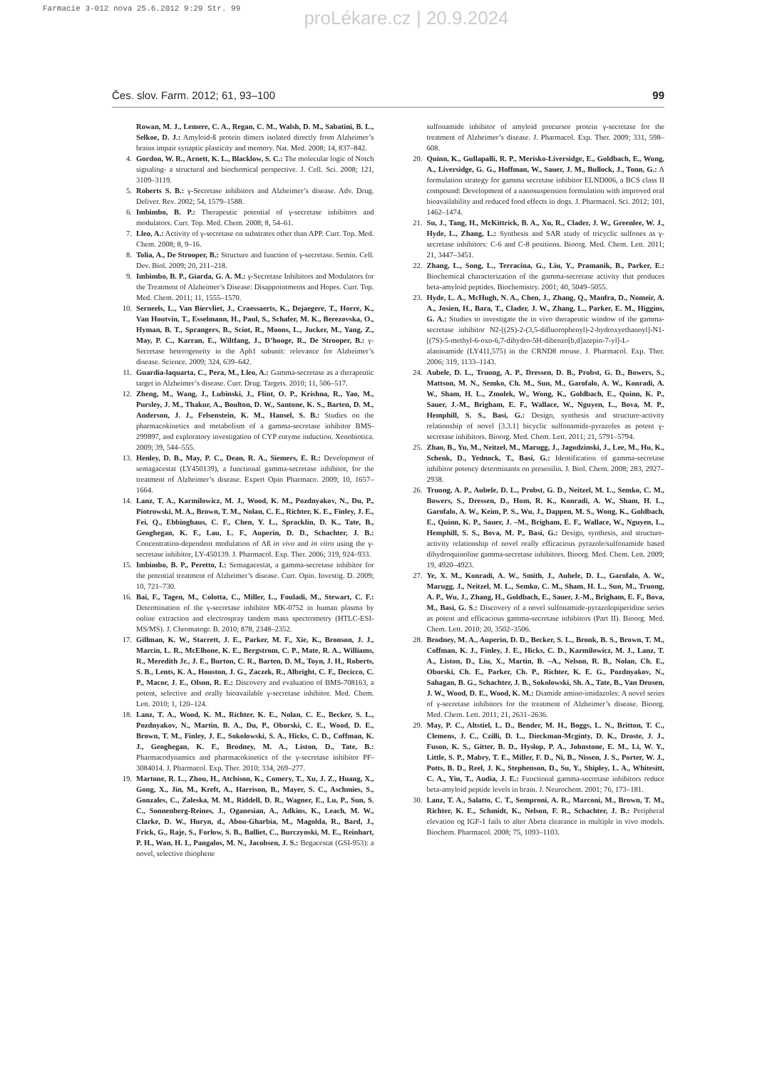Farmacie 3-012 nova 25.6.2012 9:29 Str. 99
proLékare.cz | 20.9.2024
Čes. slov. Farm. 2012; 61, 93–100 99
Rowan, M. J., Lemere, C. A., Regan, C. M., Walsh, D. M., Sabatini, B. L., Selkoe, D. J.: Amyloid-ß protein dimers isolated directly from Alzheimer’s brains impair synaptic plasticity and memory. Nat. Med. 2008; 14, 837–842.
4. Gordon, W. R., Arnett, K. L., Blacklow, S. C.: The molecular logic of Notch signaling- a structural and biochemical perspective. J. Cell. Sci. 2008; 121, 3109–3119.
5. Roberts S. B.: γ-Secretase inhibitors and Alzheimer’s disease. Adv. Drug. Deliver. Rev. 2002; 54, 1579–1588.
6. Imbimbo, B. P.: Therapeutic potential of γ-secretase inhibitors and modulators. Curr. Top. Med. Chem. 2008; 8, 54–61.
7. Lleo, A.: Activity of γ-secretase on substrates other than APP. Curr. Top. Med. Chem. 2008; 8, 9–16.
8. Tolia, A., De Strooper, B.: Structure and function of γ-secretase. Semin. Cell. Dev. Biol. 2009; 20, 211–218.
9. Imbimbo, B. P., Giarda, G. A. M.: γ-Secretase Inhibitors and Modulators for the Treatment of Alzheimer’s Disease: Disappointments and Hopes. Curr. Top. Med. Chem. 2011; 11, 1555–1570.
10. Serneels, L., Van Biervliet, J., Craessaerts, K., Dejaegere, T., Horre, K., Van Houtvin, T., Esselmann, H., Paul, S., Schafer, M. K., Berezovska, O., Hyman, B. T., Sprangers, B., Sciot, R., Moons, L., Jucker, M., Yang, Z., May, P. C., Karran, E., Wiltfang, J., D’hooge, R., De Strooper, B.: γ-Secretase heterogeneity in the Aph1 subunit: relevance for Alzheimer’s disease. Science. 2009; 324, 639–642.
11. Guardia-laquarta, C., Pera, M., Lleo, A.: Gamma-secretase as a therapeutic target in Alzheimer’s disease. Curr. Drug. Targets. 2010; 11, 506–517.
12. Zheng, M., Wang, J., Lubinski, J., Flint, O. P., Krishna, R., Yao, M., Pursley, J. M., Thakur, A., Boulton, D. W., Santone, K. S., Barten, D. M., Anderson, J. J., Felsenstein, K. M., Hansel, S. B.: Studies on the pharmacokinetics and metabolism of a gamma-secretase inhibitor BMS-299897, and exploratory investigation of CYP entyme induction. Xenobiotica. 2009; 39, 544–555.
13. Henley, D. B., May, P. C., Dean, R. A., Siemers, E. R.: Development of semagacestat (LY450139), a functional gamma-secretase inhibitor, for the treatment of Alzheimer’s disease. Expert Opin Pharmaco. 2009; 10, 1657–1664.
14. Lanz, T. A., Karmilowicz, M. J., Wood, K. M., Pozdnyakov, N., Du, P., Piotrowski, M. A., Brown, T. M., Nolan, C. E., Richter, K. E., Finley, J. E., Fei, Q., Ebbinghaus, C. F., Chen, Y. L., Spracklin, D. K., Tate, B., Geoghegan, K. F., Lau, L. F., Auperin, D. D., Schachter, J. B.: Concentration-dependent modulation of Aß in vivo and in vitro using the γ-secretase inhibitor, LY-450139. J. Pharmacol. Exp. Ther. 2006; 319, 924–933.
15. Imbimbo, B. P., Peretto, I.: Semagacestat, a gamma-secretase inhibitor for the potential treatment of Alzheimer’s disease. Curr. Opin. Investig. D. 2009; 10, 721–730.
16. Bai, F., Tagen, M., Colotta, C., Miller, L., Fouladi, M., Stewart, C. F.: Determination of the γ-secretase inhibitor MK-0752 in human plasma by online extraction and electrospray tandem mass spectrometry (HTLC-ESI-MS/MS). J. Chromatogr. B. 2010; 878, 2348–2352.
17. Gillman, K. W., Starrett, J. E., Parker, M. F., Xie, K., Bronson, J. J., Marcin, L. R., McElhone, K. E., Bergstrom, C. P., Mate, R. A., Williams, R., Meredith Jr., J. E., Burton, C. R., Barten, D. M., Toyn, J. H., Roberts, S. B., Lents, K. A., Houston, J. G., Zaczek, R., Albright, C. F., Decicco, C. P., Macor, J. E., Olson, R. E.: Discovery and evaluation of BMS-708163, a potent, selective and orally bioavailable γ-secretase inhibitor. Med. Chem. Lett. 2010; 1, 120–124.
18. Lanz, T. A., Wood, K. M., Richter, K. E., Nolan, C. E., Becker, S. L., Pozdnyakov, N., Martin, B. A., Du, P., Oborski, C. E., Wood, D. E., Brown, T. M., Finley, J. E., Sokolowski, S. A., Hicks, C. D., Coffman, K. J., Geoghegan, K. F., Brodney, M. A., Liston, D., Tate, B.: Pharmacodynamics and pharmacokinetics of the γ-secretase inhibitor PF-3084014. J. Pharmacol. Exp. Ther. 2010; 334, 269–277.
19. Martone, R. L., Zhou, H., Atchison, K., Comery, T., Xu, J. Z., Huang, X., Gong, X., Jin, M., Kreft, A., Harrison, B., Mayer, S. C., Aschmies, S., Gonzales, C., Zaleska, M. M., Riddell, D. R., Wagner, E., Lu, P., Sun, S. C., Sonnenberg-Reines, J., Oganesian, A., Adkins, K., Leach, M. W., Clarke, D. W., Huryn, d., Abou-Gharbia, M., Magolda, R., Bard, J., Frick, G., Raje, S., Forlow, S. B., Balliet, C., Burczynski, M. E., Reinhart, P. H., Wan, H. I., Pangalos, M. N., Jacobsen, J. S.: Begacestat (GSI-953): a novel, selective thiophene
sulfonamide inhibitor of amyloid precursor protein γ-secretase for the treatment of Alzheimer’s disease. J. Pharmacol. Exp. Ther. 2009; 331, 598–608.
20. Quinn, K., Gullapalli, R. P., Merisko-Liversidge, E., Goldbach, E., Wong, A., Liversidge, G. G., Hoffman, W., Sauer, J. M., Bullock, J., Tonn, G.: A formulation strategy for gamma secretase inhibitor ELND006, a BCS class II compound: Development of a nanosuspension formulation with improved oral bioavailability and reduced food effects in dogs. J. Pharmacol. Sci. 2012; 101, 1462–1474.
21. Su, J., Tang, H., McKittrick, B. A., Xu, R., Clader, J. W., Greenlee, W. J., Hyde, L., Zhang, L.: Synthesis and SAR study of tricyclic sulfones as γ-secretase inhibitors: C-6 and C-8 positions. Bioorg. Med. Chem. Lett. 2011; 21, 3447–3451.
22. Zhang, L., Song, L., Terracina, G., Liu, Y., Pramanik, B., Parker, E.: Biochemical characterization of the gamma-secretase activity that produces beta-amyloid peptides. Biochemistry. 2001; 40, 5049–5055.
23. Hyde, L. A., McHugh, N. A., Chen, J., Zhang, Q., Manfra, D., Nomeir, A. A., Josien, H., Bara, T., Clader, J. W., Zhang, L., Parker, E. M., Higgins, G. A.: Studies to investigate the in vivo therapeutic window of the gamma-secretase inhibitor N2-[(2S)-2-(3,5-difluorophenyl)-2-hydroxyethanoyl]-N1-[(7S)-5-methyl-6-oxo-6,7-dihydro-5H-dibenzo[b,d]azepin-7-yl]-L-alaninamide (LY411,575) in the CRND8 mouse. J. Pharmacol. Exp. Ther. 2006; 319, 1133–1143.
24. Aubele, D. L., Truong, A. P., Dressen, D. B., Probst, G. D., Bowers, S., Mattson, M. N., Semko, Ch. M., Sun, M., Garofalo, A. W., Konradi, A. W., Sham, H. L., Zmolek, W., Wong, K., Goldbach, E., Quinn, K. P., Sauer, J.-M., Brigham, E. F., Wallace, W., Nguyen, L., Bova, M. P., Hemphill, S. S., Basi, G.: Design, synthesis and structure-activity relationship of novel [3.3.1] bicyclic sulfonamide-pyrazoles as potent γ-secretase inhibitors. Bioorg. Med. Chem. Lett. 2011; 21, 5791–5794.
25. Zhao, B., Yu, M., Neitzel, M., Marugg, J., Jagodzinski, J., Lee, M., Hu, K., Schenk, D., Yednock, T., Basi, G.: Identification of gamma-secretase inhibitor potency determinants on presenilin. J. Biol. Chem. 2008; 283, 2927–2938.
26. Truong, A. P., Aubele, D. L., Probst, G. D., Neitzel, M. L., Semko, C. M., Bowers, S., Dressen, D., Hom, R. K., Konradi, A. W., Sham, H. L., Garofalo, A. W., Keim, P. S., Wu, J., Dappen, M. S., Wong, K., Goldbach, E., Quinn, K. P., Sauer, J. –M., Brigham, E. F., Wallace, W., Nguyen, L., Hemphill, S. S., Bova, M. P., Basi, G.: Design, synthesis, and structure-activity relationship of novel orally efficacious pyrazole/sulfonamide based dihydroquinoline gamma-secretase inhibitors. Bioorg. Med. Chem. Lett. 2009; 19, 4920–4923.
27. Ye, X. M., Konradi, A. W., Smith, J., Aubele, D. L., Garofalo, A. W., Marugg, J., Neitzel, M. L., Semko, C. M., Sham, H. L., Sun, M., Truong, A. P., Wu, J., Zhang, H., Goldbach, E., Sauer, J.-M., Brigham, E. F., Bova, M., Basi, G. S.: Discovery of a novel sulfonamide-pyrazolopiperidine series as potent and efficacious gamma-secretase inhibitors (Part II). Bioorg. Med. Chem. Lett. 2010; 20, 3502–3506.
28. Brodney, M. A., Auperin, D. D., Becker, S. L., Bronk, B. S., Brown, T. M., Coffman, K. J., Finley, J. E., Hicks, C. D., Karmilowicz, M. J., Lanz, T. A., Liston, D., Liu, X., Martin, B. –A., Nelson, R. B., Nolan, Ch. E., Oborski, Ch. E., Parker, Ch. P., Richter, K. E. G., Pozdnyakov, N., Sahagan, B. G., Schachter, J. B., Sokolowski, Sh. A., Tate, B., Van Deusen, J. W., Wood, D. E., Wood, K. M.: Diamide amino-imidazoles: A novel series of γ-secretase inhibitors for the treatment of Alzheimer’s disease. Bioorg. Med. Chem. Lett. 2011; 21, 2631–2636.
29. May, P. C., Altstiel, L. D., Bender, M. H., Boggs, L. N., Britton, T. C., Clemens, J. C., Czilli, D. L., Dieckman-Mcginty, D. K., Droste, J. J., Fuson, K. S., Gitter, B. D., Hyslop, P. A., Johnstone, E. M., Li, W. Y., Little, S. P., Mabry, T. E., Miller, F. D., Ni, B., Nissen, J. S., Porter, W. J., Potts, B. D., Reel, J. K., Stephenson, D., Su, Y., Shipley, L. A., Whitesitt, C. A., Yin, T., Audia, J. E.: Functional gamma-secretase inhibitors reduce beta-amyloid peptide levels in brain. J. Neurochem. 2001; 76, 173–181.
30. Lanz, T. A., Salatto, C. T., Semproni, A. R., Marconi, M., Brown, T. M., Richter, K. E., Schmidt, K., Nelson, F. R., Schachter, J. B.: Peripheral elevation og IGF-1 fails to alter Abeta clearance in multiple in vivo models. Biochem. Pharmacol. 2008; 75, 1093–1103.